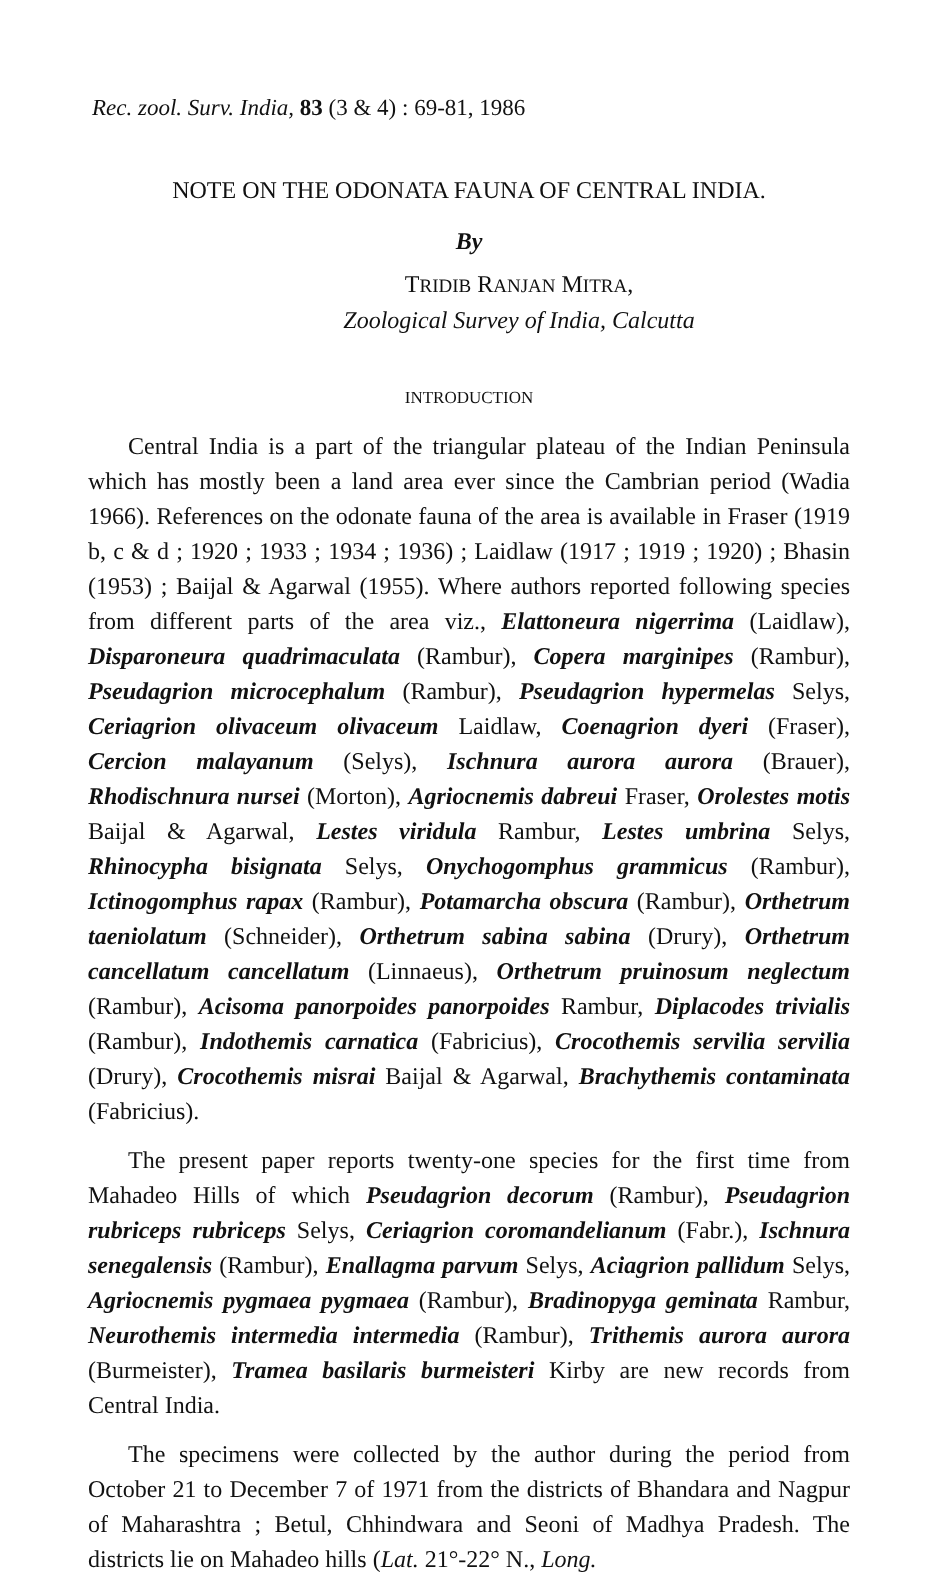Rec. zool. Surv. India, 83 (3 & 4) : 69-81, 1986
NOTE ON THE ODONATA FAUNA OF CENTRAL INDIA.
By
TRIDIB RANJAN MITRA,
Zoological Survey of India, Calcutta
INTRODUCTION
Central India is a part of the triangular plateau of the Indian Peninsula which has mostly been a land area ever since the Cambrian period (Wadia 1966). References on the odonate fauna of the area is available in Fraser (1919 b, c & d ; 1920 ; 1933 ; 1934 ; 1936) ; Laidlaw (1917 ; 1919 ; 1920) ; Bhasin (1953) ; Baijal & Agarwal (1955). Where authors reported following species from different parts of the area viz., Elattoneura nigerrima (Laidlaw), Disparoneura quadrimaculata (Rambur), Copera marginipes (Rambur), Pseudagrion microcephalum (Rambur), Pseudagrion hypermelas Selys, Ceriagrion olivaceum olivaceum Laidlaw, Coenagrion dyeri (Fraser), Cercion malayanum (Selys), Ischnura aurora aurora (Brauer), Rhodischnura nursei (Morton), Agriocnemis dabreui Fraser, Orolestes motis Baijal & Agarwal, Lestes viridula Rambur, Lestes umbrina Selys, Rhinocypha bisignata Selys, Onychogomphus grammicus (Rambur), Ictinogomphus rapax (Rambur), Potamarcha obscura (Rambur), Orthetrum taeniolatum (Schneider), Orthetrum sabina sabina (Drury), Orthetrum cancellatum cancellatum (Linnaeus), Orthetrum pruinosum neglectum (Rambur), Acisoma panorpoides panorpoides Rambur, Diplacodes trivialis (Rambur), Indothemis carnatica (Fabricius), Crocothemis servilia servilia (Drury), Crocothemis misrai Baijal & Agarwal, Brachythemis contaminata (Fabricius).
The present paper reports twenty-one species for the first time from Mahadeo Hills of which Pseudagrion decorum (Rambur), Pseudagrion rubriceps rubriceps Selys, Ceriagrion coromandelianum (Fabr.), Ischnura senegalensis (Rambur), Enallagma parvum Selys, Aciagrion pallidum Selys, Agriocnemis pygmaea pygmaea (Rambur), Bradinopyga geminata Rambur, Neurothemis intermedia intermedia (Rambur), Trithemis aurora aurora (Burmeister), Tramea basilaris burmeisteri Kirby are new records from Central India.
The specimens were collected by the author during the period from October 21 to December 7 of 1971 from the districts of Bhandara and Nagpur of Maharashtra ; Betul, Chhindwara and Seoni of Madhya Pradesh. The districts lie on Mahadeo hills (Lat. 21°-22° N., Long.